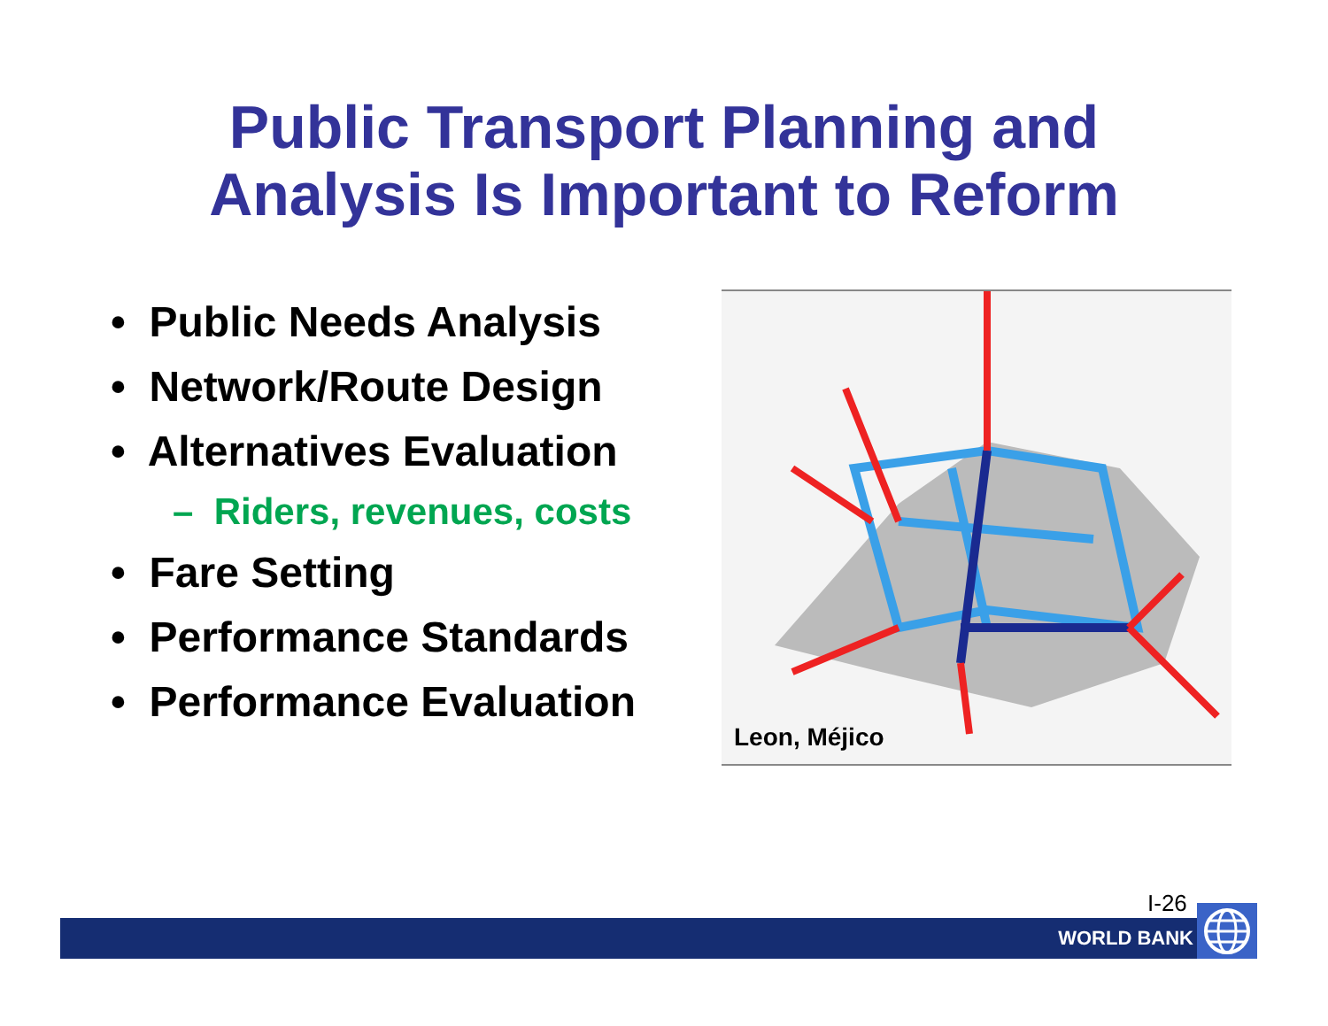Public Transport Planning and
Analysis Is Important to Reform
• Public Needs Analysis
• Network/Route Design
• Alternatives Evaluation
– Riders, revenues, costs
• Fare Setting
• Performance Standards
• Performance Evaluation
Leon, Méjico
I-26
WORLD BANK